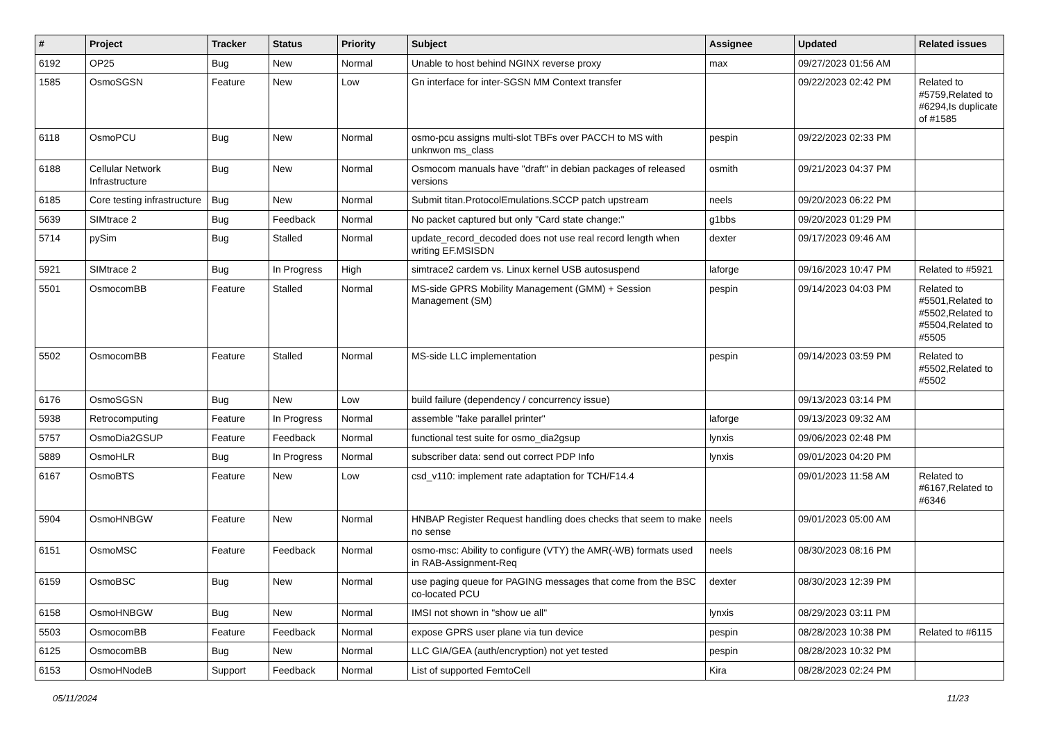| # | Project | Tracker | Status | Priority | Subject | Assignee | Updated | Related issues |
| --- | --- | --- | --- | --- | --- | --- | --- | --- |
| 6192 | OP25 | Bug | New | Normal | Unable to host behind NGINX reverse proxy | max | 09/27/2023 01:56 AM | |
| 1585 | OsmoSGSN | Feature | New | Low | Gn interface for inter-SGSN MM Context transfer | | 09/22/2023 02:42 PM | Related to #5759,Related to #6294,Is duplicate of #1585 |
| 6118 | OsmoPCU | Bug | New | Normal | osmo-pcu assigns multi-slot TBFs over PACCH to MS with unknwon ms_class | pespin | 09/22/2023 02:33 PM | |
| 6188 | Cellular Network Infrastructure | Bug | New | Normal | Osmocom manuals have "draft" in debian packages of released versions | osmith | 09/21/2023 04:37 PM | |
| 6185 | Core testing infrastructure | Bug | New | Normal | Submit titan.ProtocolEmulations.SCCP patch upstream | neels | 09/20/2023 06:22 PM | |
| 5639 | SIMtrace 2 | Bug | Feedback | Normal | No packet captured but only "Card state change:" | g1bbs | 09/20/2023 01:29 PM | |
| 5714 | pySim | Bug | Stalled | Normal | update_record_decoded does not use real record length when writing EF.MSISDN | dexter | 09/17/2023 09:46 AM | |
| 5921 | SIMtrace 2 | Bug | In Progress | High | simtrace2 cardem vs. Linux kernel USB autosuspend | laforge | 09/16/2023 10:47 PM | Related to #5921 |
| 5501 | OsmocomBB | Feature | Stalled | Normal | MS-side GPRS Mobility Management (GMM) + Session Management (SM) | pespin | 09/14/2023 04:03 PM | Related to #5501,Related to #5502,Related to #5504,Related to #5505 |
| 5502 | OsmocomBB | Feature | Stalled | Normal | MS-side LLC implementation | pespin | 09/14/2023 03:59 PM | Related to #5502,Related to #5502 |
| 6176 | OsmoSGSN | Bug | New | Low | build failure (dependency / concurrency issue) | | 09/13/2023 03:14 PM | |
| 5938 | Retrocomputing | Feature | In Progress | Normal | assemble "fake parallel printer" | laforge | 09/13/2023 09:32 AM | |
| 5757 | OsmoDia2GSUP | Feature | Feedback | Normal | functional test suite for osmo_dia2gsup | lynxis | 09/06/2023 02:48 PM | |
| 5889 | OsmoHLR | Bug | In Progress | Normal | subscriber data: send out correct PDP Info | lynxis | 09/01/2023 04:20 PM | |
| 6167 | OsmoBTS | Feature | New | Low | csd_v110: implement rate adaptation for TCH/F14.4 | | 09/01/2023 11:58 AM | Related to #6167,Related to #6346 |
| 5904 | OsmoHNBGW | Feature | New | Normal | HNBAP Register Request handling does checks that seem to make no sense | neels | 09/01/2023 05:00 AM | |
| 6151 | OsmoMSC | Feature | Feedback | Normal | osmo-msc: Ability to configure (VTY) the AMR(-WB) formats used in RAB-Assignment-Req | neels | 08/30/2023 08:16 PM | |
| 6159 | OsmoBSC | Bug | New | Normal | use paging queue for PAGING messages that come from the BSC co-located PCU | dexter | 08/30/2023 12:39 PM | |
| 6158 | OsmoHNBGW | Bug | New | Normal | IMSI not shown in "show ue all" | lynxis | 08/29/2023 03:11 PM | |
| 5503 | OsmocomBB | Feature | Feedback | Normal | expose GPRS user plane via tun device | pespin | 08/28/2023 10:38 PM | Related to #6115 |
| 6125 | OsmocomBB | Bug | New | Normal | LLC GIA/GEA (auth/encryption) not yet tested | pespin | 08/28/2023 10:32 PM | |
| 6153 | OsmoHNodeB | Support | Feedback | Normal | List of supported FemtoCell | Kira | 08/28/2023 02:24 PM | |
05/11/2024 11/23